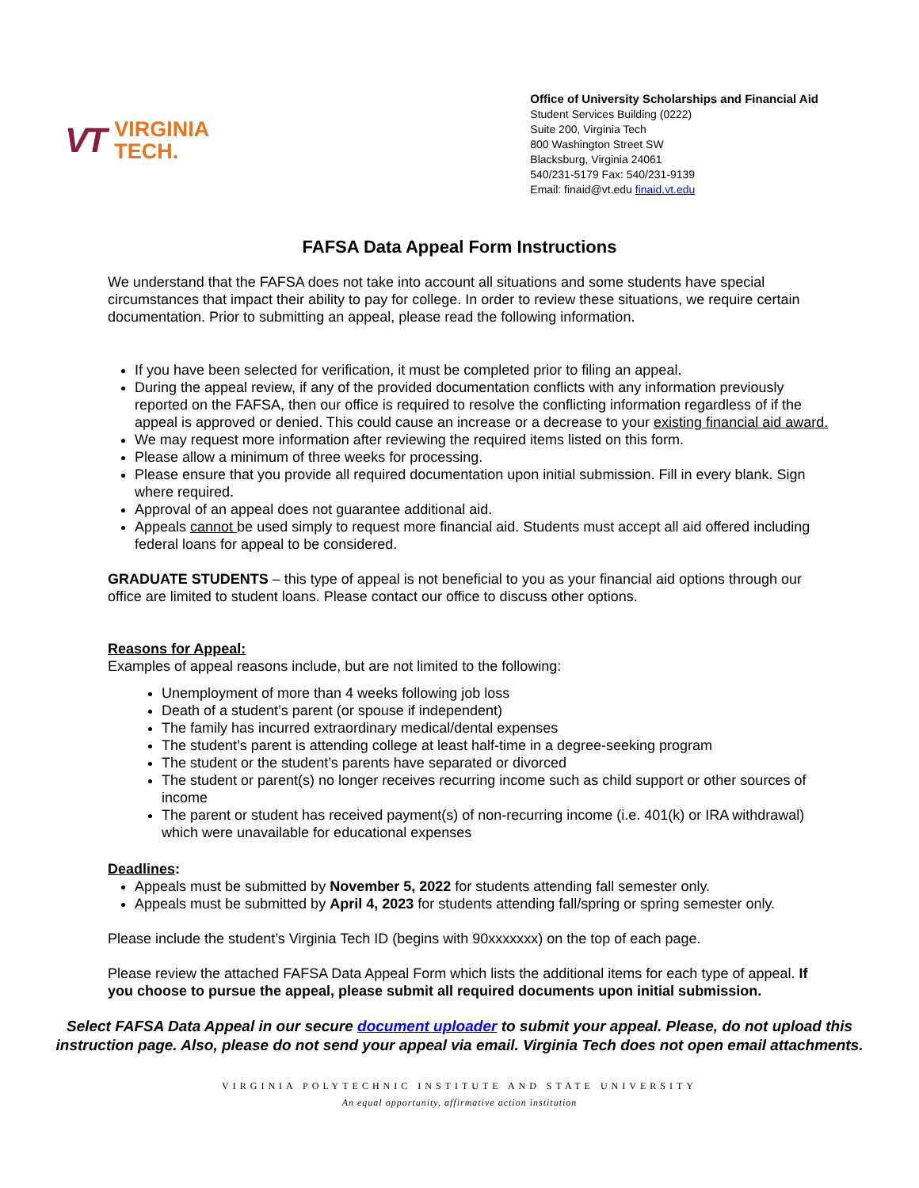VT VIRGINIA
TECH.
Office of University Scholarships and Financial Aid
Student Services Building (0222)
Suite 200, Virginia Tech
800 Washington Street SW
Blacksburg, Virginia 24061
540/231-5179 Fax: 540/231-9139
Email: finaid@vt.edu finaid.vt.edu
FAFSA Data Appeal Form Instructions
We understand that the FAFSA does not take into account all situations and some students have special circumstances that impact their ability to pay for college. In order to review these situations, we require certain documentation. Prior to submitting an appeal, please read the following information.
If you have been selected for verification, it must be completed prior to filing an appeal.
During the appeal review, if any of the provided documentation conflicts with any information previously reported on the FAFSA, then our office is required to resolve the conflicting information regardless of if the appeal is approved or denied. This could cause an increase or a decrease to your existing financial aid award.
We may request more information after reviewing the required items listed on this form.
Please allow a minimum of three weeks for processing.
Please ensure that you provide all required documentation upon initial submission. Fill in every blank. Sign where required.
Approval of an appeal does not guarantee additional aid.
Appeals cannot be used simply to request more financial aid. Students must accept all aid offered including federal loans for appeal to be considered.
GRADUATE STUDENTS – this type of appeal is not beneficial to you as your financial aid options through our office are limited to student loans. Please contact our office to discuss other options.
Reasons for Appeal:
Examples of appeal reasons include, but are not limited to the following:
Unemployment of more than 4 weeks following job loss
Death of a student’s parent (or spouse if independent)
The family has incurred extraordinary medical/dental expenses
The student’s parent is attending college at least half-time in a degree-seeking program
The student or the student’s parents have separated or divorced
The student or parent(s) no longer receives recurring income such as child support or other sources of income
The parent or student has received payment(s) of non-recurring income (i.e. 401(k) or IRA withdrawal) which were unavailable for educational expenses
Deadlines:
Appeals must be submitted by November 5, 2022 for students attending fall semester only.
Appeals must be submitted by April 4, 2023 for students attending fall/spring or spring semester only.
Please include the student’s Virginia Tech ID (begins with 90xxxxxxx) on the top of each page.
Please review the attached FAFSA Data Appeal Form which lists the additional items for each type of appeal. If you choose to pursue the appeal, please submit all required documents upon initial submission.
Select FAFSA Data Appeal in our secure document uploader to submit your appeal. Please, do not upload this instruction page. Also, please do not send your appeal via email. Virginia Tech does not open email attachments.
VIRGINIA POLYTECHNIC INSTITUTE AND STATE UNIVERSITY
An equal opportunity, affirmative action institution